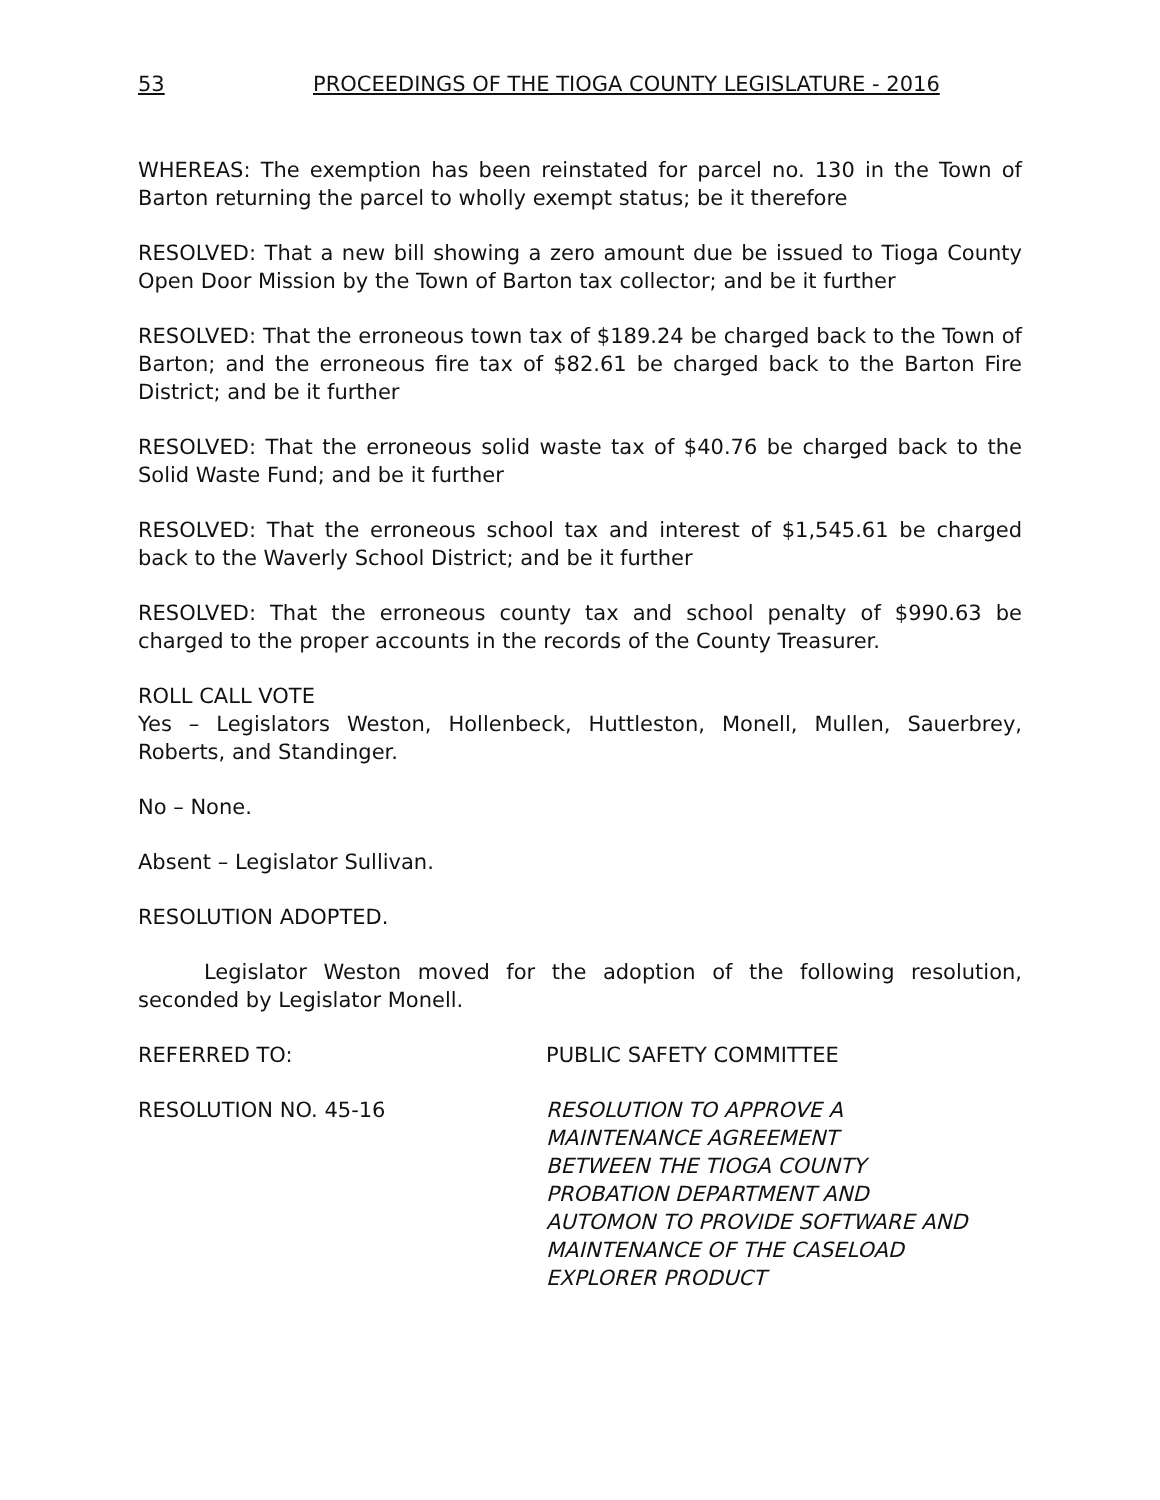53 PROCEEDINGS OF THE TIOGA COUNTY LEGISLATURE - 2016
WHEREAS: The exemption has been reinstated for parcel no. 130 in the Town of Barton returning the parcel to wholly exempt status; be it therefore
RESOLVED: That a new bill showing a zero amount due be issued to Tioga County Open Door Mission by the Town of Barton tax collector; and be it further
RESOLVED: That the erroneous town tax of $189.24 be charged back to the Town of Barton; and the erroneous fire tax of $82.61 be charged back to the Barton Fire District; and be it further
RESOLVED: That the erroneous solid waste tax of $40.76 be charged back to the Solid Waste Fund; and be it further
RESOLVED: That the erroneous school tax and interest of $1,545.61 be charged back to the Waverly School District; and be it further
RESOLVED: That the erroneous county tax and school penalty of $990.63 be charged to the proper accounts in the records of the County Treasurer.
ROLL CALL VOTE
Yes – Legislators Weston, Hollenbeck, Huttleston, Monell, Mullen, Sauerbrey, Roberts, and Standinger.
No – None.
Absent – Legislator Sullivan.
RESOLUTION ADOPTED.
Legislator Weston moved for the adoption of the following resolution, seconded by Legislator Monell.
REFERRED TO: PUBLIC SAFETY COMMITTEE
RESOLUTION NO. 45-16 RESOLUTION TO APPROVE A
MAINTENANCE AGREEMENT
BETWEEN THE TIOGA COUNTY
PROBATION DEPARTMENT AND
AUTOMON TO PROVIDE SOFTWARE AND
MAINTENANCE OF THE CASELOAD
EXPLORER PRODUCT